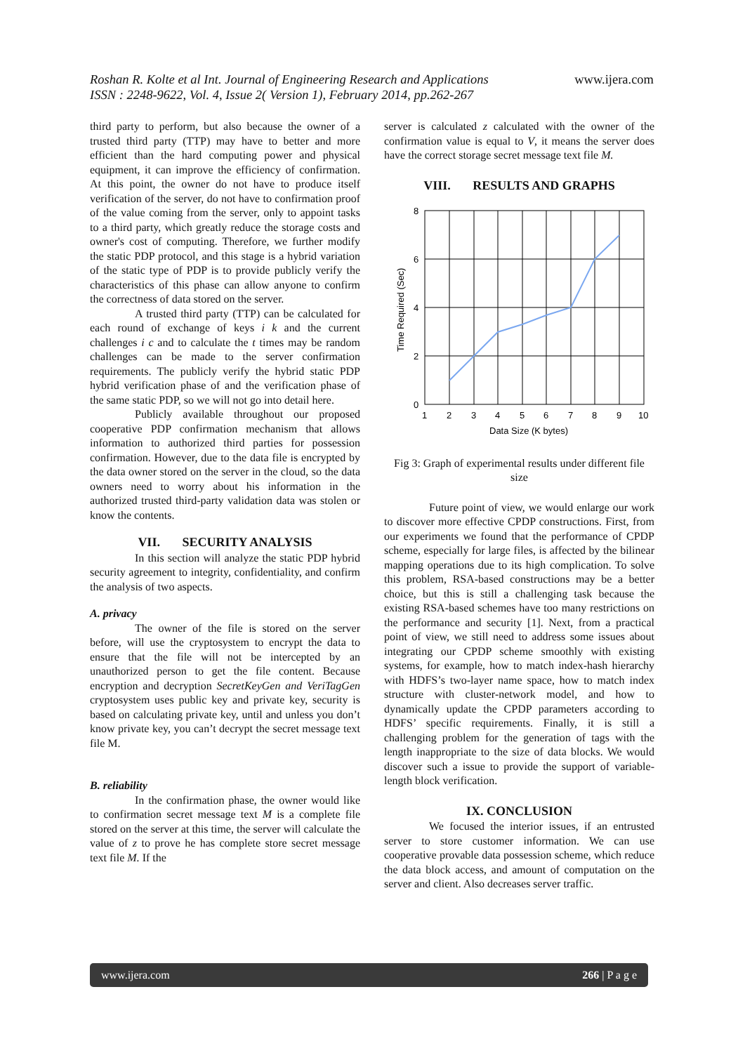Roshan R. Kolte et al Int. Journal of Engineering Research and Applications
ISSN : 2248-9622, Vol. 4, Issue 2( Version 1), February 2014, pp.262-267 www.ijera.com
third party to perform, but also because the owner of a trusted third party (TTP) may have to better and more efficient than the hard computing power and physical equipment, it can improve the efficiency of confirmation. At this point, the owner do not have to produce itself verification of the server, do not have to confirmation proof of the value coming from the server, only to appoint tasks to a third party, which greatly reduce the storage costs and owner's cost of computing. Therefore, we further modify the static PDP protocol, and this stage is a hybrid variation of the static type of PDP is to provide publicly verify the characteristics of this phase can allow anyone to confirm the correctness of data stored on the server.
A trusted third party (TTP) can be calculated for each round of exchange of keys i k and the current challenges i c and to calculate the t times may be random challenges can be made to the server confirmation requirements. The publicly verify the hybrid static PDP hybrid verification phase of and the verification phase of the same static PDP, so we will not go into detail here.
Publicly available throughout our proposed cooperative PDP confirmation mechanism that allows information to authorized third parties for possession confirmation. However, due to the data file is encrypted by the data owner stored on the server in the cloud, so the data owners need to worry about his information in the authorized trusted third-party validation data was stolen or know the contents.
VII. SECURITY ANALYSIS
In this section will analyze the static PDP hybrid security agreement to integrity, confidentiality, and confirm the analysis of two aspects.
A. privacy
The owner of the file is stored on the server before, will use the cryptosystem to encrypt the data to ensure that the file will not be intercepted by an unauthorized person to get the file content. Because encryption and decryption SecretKeyGen and VeriTagGen cryptosystem uses public key and private key, security is based on calculating private key, until and unless you don’t know private key, you can’t decrypt the secret message text file M.
B. reliability
In the confirmation phase, the owner would like to confirmation secret message text M is a complete file stored on the server at this time, the server will calculate the value of z to prove he has complete store secret message text file M. If the
server is calculated z calculated with the owner of the confirmation value is equal to V, it means the server does have the correct storage secret message text file M.
VIII. RESULTS AND GRAPHS
8
6
4
2
0
1
2
3
4
5
6
7
8
9
10
Data Size (K bytes)
Time Required (Sec)
Fig 3: Graph of experimental results under different file size
Future point of view, we would enlarge our work to discover more effective CPDP constructions. First, from our experiments we found that the performance of CPDP scheme, especially for large files, is affected by the bilinear mapping operations due to its high complication. To solve this problem, RSA-based constructions may be a better choice, but this is still a challenging task because the existing RSA-based schemes have too many restrictions on the performance and security [1]. Next, from a practical point of view, we still need to address some issues about integrating our CPDP scheme smoothly with existing systems, for example, how to match index-hash hierarchy with HDFS’s two-layer name space, how to match index structure with cluster-network model, and how to dynamically update the CPDP parameters according to HDFS’ specific requirements. Finally, it is still a challenging problem for the generation of tags with the length inappropriate to the size of data blocks. We would discover such a issue to provide the support of variable-length block verification.
IX. CONCLUSION
We focused the interior issues, if an entrusted server to store customer information. We can use cooperative provable data possession scheme, which reduce the data block access, and amount of computation on the server and client. Also decreases server traffic.
www.ijera.com 266 | P a g e